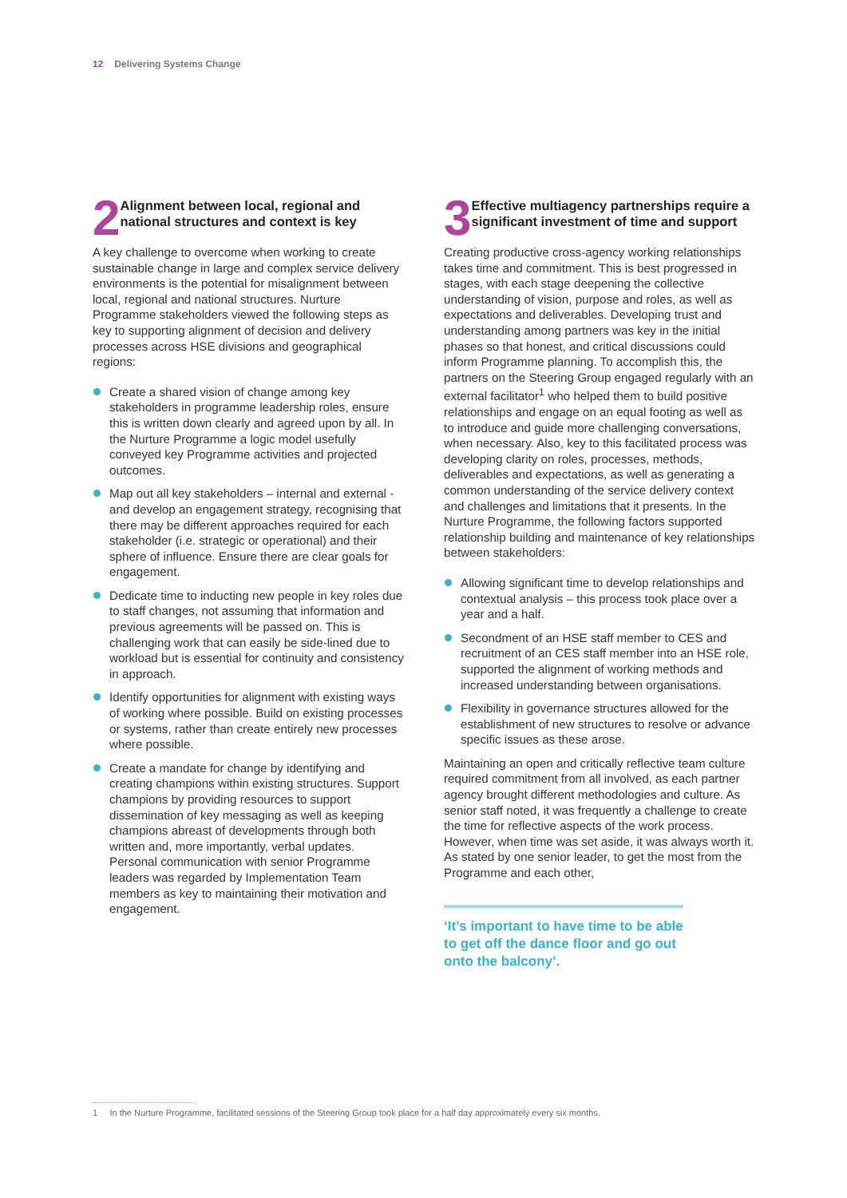12 Delivering Systems Change
2
Alignment between local, regional and national structures and context is key
A key challenge to overcome when working to create sustainable change in large and complex service delivery environments is the potential for misalignment between local, regional and national structures. Nurture Programme stakeholders viewed the following steps as key to supporting alignment of decision and delivery processes across HSE divisions and geographical regions:
Create a shared vision of change among key stakeholders in programme leadership roles, ensure this is written down clearly and agreed upon by all. In the Nurture Programme a logic model usefully conveyed key Programme activities and projected outcomes.
Map out all key stakeholders – internal and external - and develop an engagement strategy, recognising that there may be different approaches required for each stakeholder (i.e. strategic or operational) and their sphere of influence. Ensure there are clear goals for engagement.
Dedicate time to inducting new people in key roles due to staff changes, not assuming that information and previous agreements will be passed on. This is challenging work that can easily be side-lined due to workload but is essential for continuity and consistency in approach.
Identify opportunities for alignment with existing ways of working where possible. Build on existing processes or systems, rather than create entirely new processes where possible.
Create a mandate for change by identifying and creating champions within existing structures. Support champions by providing resources to support dissemination of key messaging as well as keeping champions abreast of developments through both written and, more importantly, verbal updates. Personal communication with senior Programme leaders was regarded by Implementation Team members as key to maintaining their motivation and engagement.
3
Effective multiagency partnerships require a significant investment of time and support
Creating productive cross-agency working relationships takes time and commitment. This is best progressed in stages, with each stage deepening the collective understanding of vision, purpose and roles, as well as expectations and deliverables. Developing trust and understanding among partners was key in the initial phases so that honest, and critical discussions could inform Programme planning. To accomplish this, the partners on the Steering Group engaged regularly with an external facilitator<sup>1</sup> who helped them to build positive relationships and engage on an equal footing as well as to introduce and guide more challenging conversations, when necessary. Also, key to this facilitated process was developing clarity on roles, processes, methods, deliverables and expectations, as well as generating a common understanding of the service delivery context and challenges and limitations that it presents. In the Nurture Programme, the following factors supported relationship building and maintenance of key relationships between stakeholders:
Allowing significant time to develop relationships and contextual analysis – this process took place over a year and a half.
Secondment of an HSE staff member to CES and recruitment of an CES staff member into an HSE role, supported the alignment of working methods and increased understanding between organisations.
Flexibility in governance structures allowed for the establishment of new structures to resolve or advance specific issues as these arose.
Maintaining an open and critically reflective team culture required commitment from all involved, as each partner agency brought different methodologies and culture. As senior staff noted, it was frequently a challenge to create the time for reflective aspects of the work process. However, when time was set aside, it was always worth it. As stated by one senior leader, to get the most from the Programme and each other,
‘It’s important to have time to be able to get off the dance floor and go out onto the balcony’.
1 In the Nurture Programme, facilitated sessions of the Steering Group took place for a half day approximately every six months.